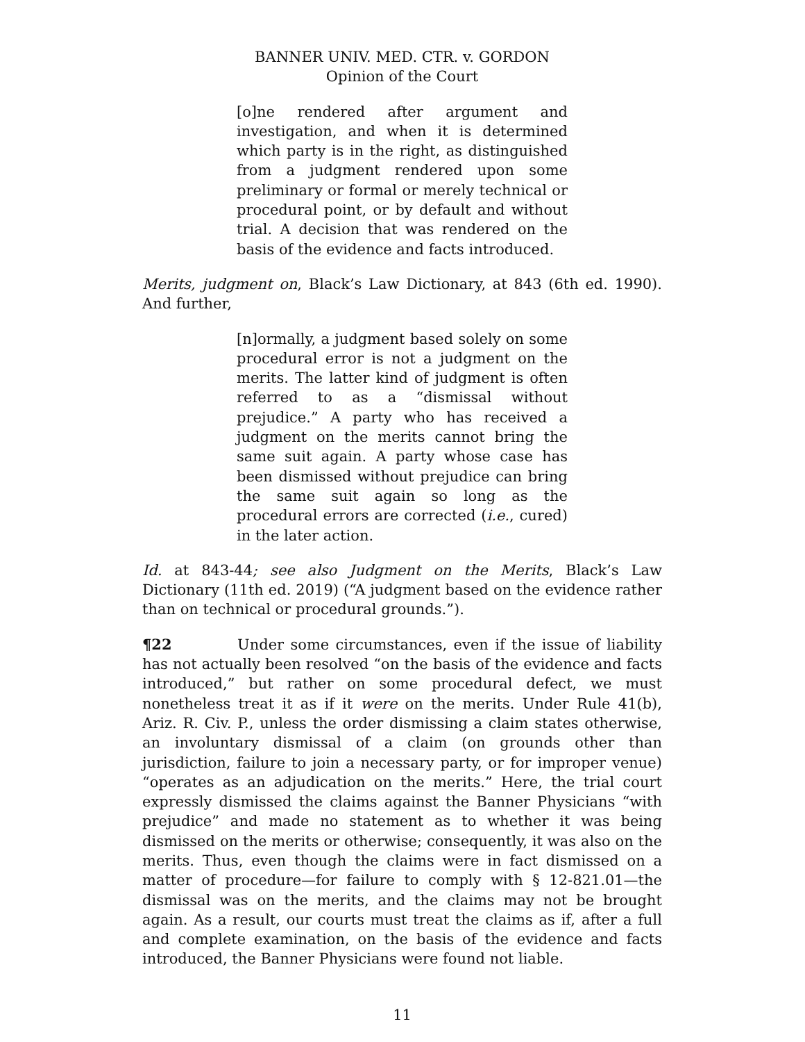BANNER UNIV. MED. CTR. v. GORDON
Opinion of the Court
[o]ne rendered after argument and investigation, and when it is determined which party is in the right, as distinguished from a judgment rendered upon some preliminary or formal or merely technical or procedural point, or by default and without trial. A decision that was rendered on the basis of the evidence and facts introduced.
Merits, judgment on, Black’s Law Dictionary, at 843 (6th ed. 1990). And further,
[n]ormally, a judgment based solely on some procedural error is not a judgment on the merits. The latter kind of judgment is often referred to as a “dismissal without prejudice.” A party who has received a judgment on the merits cannot bring the same suit again. A party whose case has been dismissed without prejudice can bring the same suit again so long as the procedural errors are corrected (i.e., cured) in the later action.
Id. at 843-44; see also Judgment on the Merits, Black’s Law Dictionary (11th ed. 2019) (“A judgment based on the evidence rather than on technical or procedural grounds.”).
¶22 Under some circumstances, even if the issue of liability has not actually been resolved “on the basis of the evidence and facts introduced,” but rather on some procedural defect, we must nonetheless treat it as if it were on the merits. Under Rule 41(b), Ariz. R. Civ. P., unless the order dismissing a claim states otherwise, an involuntary dismissal of a claim (on grounds other than jurisdiction, failure to join a necessary party, or for improper venue) “operates as an adjudication on the merits.” Here, the trial court expressly dismissed the claims against the Banner Physicians “with prejudice” and made no statement as to whether it was being dismissed on the merits or otherwise; consequently, it was also on the merits. Thus, even though the claims were in fact dismissed on a matter of procedure—for failure to comply with § 12-821.01—the dismissal was on the merits, and the claims may not be brought again. As a result, our courts must treat the claims as if, after a full and complete examination, on the basis of the evidence and facts introduced, the Banner Physicians were found not liable.
11